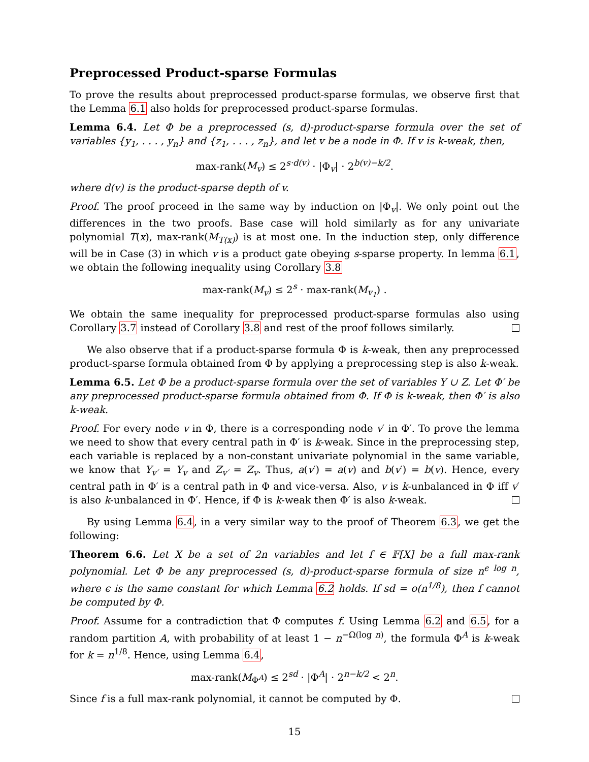Preprocessed Product-sparse Formulas
To prove the results about preprocessed product-sparse formulas, we observe first that the Lemma 6.1 also holds for preprocessed product-sparse formulas.
Lemma 6.4. Let Φ be a preprocessed (s, d)-product-sparse formula over the set of variables {y<sub>1</sub>, . . . , y<sub>n</sub>} and {z<sub>1</sub>, . . . , z<sub>n</sub>}, and let v be a node in Φ. If v is k-weak, then,
max-rank(M<sub>v</sub>) ≤ 2<sup>s·d(v)</sup> · |Φ<sub>v</sub>| · 2<sup>b(v)−k/2</sup>.
where d(v) is the product-sparse depth of v.
Proof. The proof proceed in the same way by induction on |Φ<sub>v</sub>|. We only point out the differences in the two proofs. Base case will hold similarly as for any univariate polynomial T(x), max-rank(M<sub>T(x)</sub>) is at most one. In the induction step, only difference will be in Case (3) in which v is a product gate obeying s-sparse property. In lemma 6.1, we obtain the following inequality using Corollary 3.8
max-rank(M<sub>v</sub>) ≤ 2<sup>s</sup> · max-rank(M<sub>v<sub>1</sub></sub>) .
We obtain the same inequality for preprocessed product-sparse formulas also using Corollary 3.7 instead of Corollary 3.8 and rest of the proof follows similarly.
We also observe that if a product-sparse formula Φ is k-weak, then any preprocessed product-sparse formula obtained from Φ by applying a preprocessing step is also k-weak.
Lemma 6.5. Let Φ be a product-sparse formula over the set of variables Y ∪ Z. Let Φ′ be any preprocessed product-sparse formula obtained from Φ. If Φ is k-weak, then Φ′ is also k-weak.
Proof. For every node v in Φ, there is a corresponding node v′ in Φ′. To prove the lemma we need to show that every central path in Φ′ is k-weak. Since in the preprocessing step, each variable is replaced by a non-constant univariate polynomial in the same variable, we know that Y<sub>v′</sub> = Y<sub>v</sub> and Z<sub>v′</sub> = Z<sub>v</sub>. Thus, a(v′) = a(v) and b(v′) = b(v). Hence, every central path in Φ′ is a central path in Φ and vice-versa. Also, v is k-unbalanced in Φ iff v′ is also k-unbalanced in Φ′. Hence, if Φ is k-weak then Φ′ is also k-weak.
By using Lemma 6.4, in a very similar way to the proof of Theorem 6.3, we get the following:
Theorem 6.6. Let X be a set of 2n variables and let f ∈ 𝔽[X] be a full max-rank polynomial. Let Φ be any preprocessed (s, d)-product-sparse formula of size n<sup>ϵ log n</sup>, where ϵ is the same constant for which Lemma 6.2 holds. If sd = o(n<sup>1/8</sup>), then f cannot be computed by Φ.
Proof. Assume for a contradiction that Φ computes f. Using Lemma 6.2 and 6.5, for a random partition A, with probability of at least 1 − n<sup>−Ω(log n)</sup>, the formula Φ<sup>A</sup> is k-weak for k = n<sup>1/8</sup>. Hence, using Lemma 6.4,
max-rank(M<sub>Φ<sup>A</sup></sub>) ≤ 2<sup>sd</sup> · |Φ<sup>A</sup>| · 2<sup>n−k/2</sup> < 2<sup>n</sup>.
Since f is a full max-rank polynomial, it cannot be computed by Φ.
15